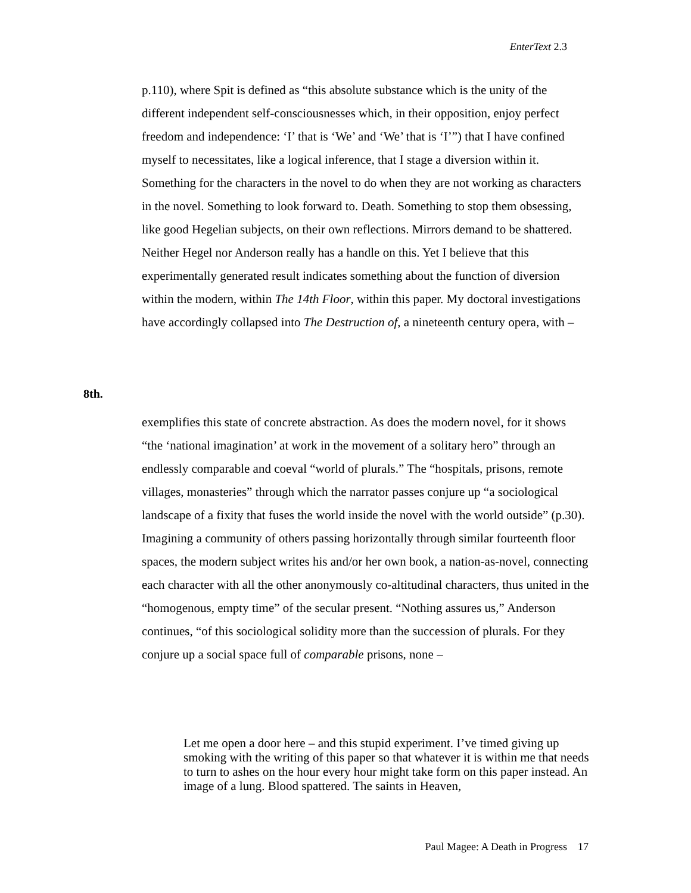EnterText 2.3
p.110), where Spit is defined as “this absolute substance which is the unity of the different independent self-consciousnesses which, in their opposition, enjoy perfect freedom and independence: ‘I’ that is ‘We’ and ‘We’ that is ‘I’”) that I have confined myself to necessitates, like a logical inference, that I stage a diversion within it. Something for the characters in the novel to do when they are not working as characters in the novel. Something to look forward to. Death. Something to stop them obsessing, like good Hegelian subjects, on their own reflections. Mirrors demand to be shattered. Neither Hegel nor Anderson really has a handle on this. Yet I believe that this experimentally generated result indicates something about the function of diversion within the modern, within The 14th Floor, within this paper. My doctoral investigations have accordingly collapsed into The Destruction of, a nineteenth century opera, with –
8th.
exemplifies this state of concrete abstraction. As does the modern novel, for it shows “the ‘national imagination’ at work in the movement of a solitary hero” through an endlessly comparable and coeval “world of plurals.” The “hospitals, prisons, remote villages, monasteries” through which the narrator passes conjure up “a sociological landscape of a fixity that fuses the world inside the novel with the world outside” (p.30). Imagining a community of others passing horizontally through similar fourteenth floor spaces, the modern subject writes his and/or her own book, a nation-as-novel, connecting each character with all the other anonymously co-altitudinal characters, thus united in the “homogenous, empty time” of the secular present. “Nothing assures us,” Anderson continues, “of this sociological solidity more than the succession of plurals. For they conjure up a social space full of comparable prisons, none –
Let me open a door here – and this stupid experiment. I’ve timed giving up smoking with the writing of this paper so that whatever it is within me that needs to turn to ashes on the hour every hour might take form on this paper instead. An image of a lung. Blood spattered. The saints in Heaven,
Paul Magee: A Death in Progress 17